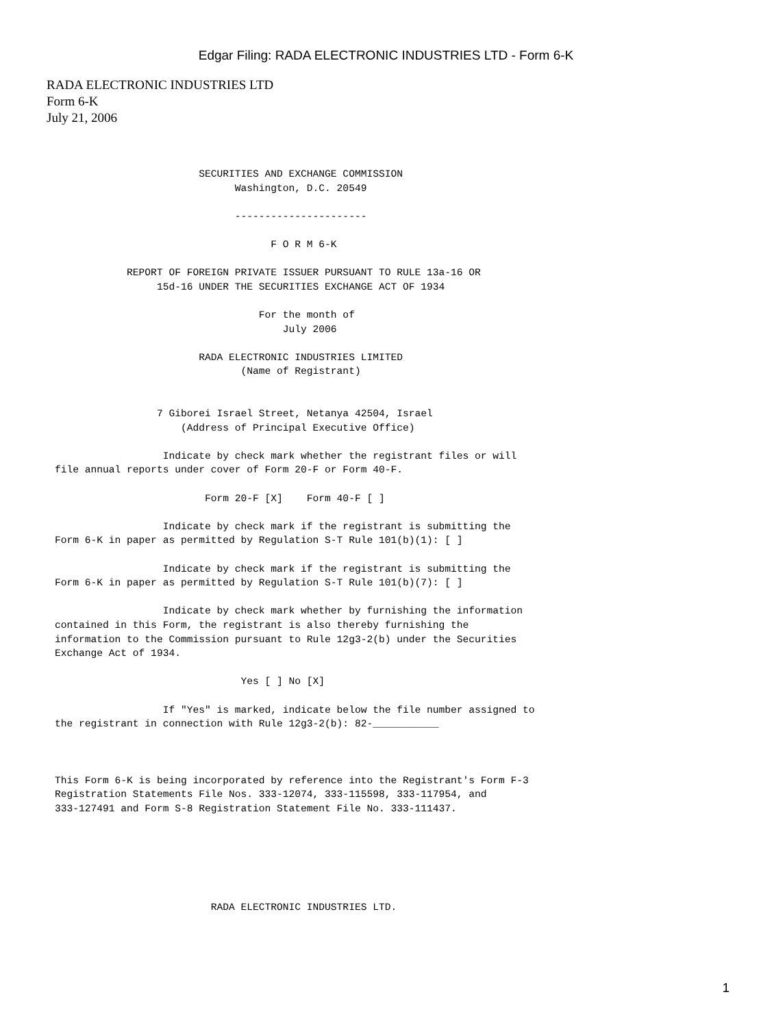Edgar Filing: RADA ELECTRONIC INDUSTRIES LTD - Form 6-K
RADA ELECTRONIC INDUSTRIES LTD
Form 6-K
July 21, 2006
                        SECURITIES AND EXCHANGE COMMISSION
                              Washington, D.C. 20549

                              ----------------------

                                    F O R M 6-K

            REPORT OF FOREIGN PRIVATE ISSUER PURSUANT TO RULE 13a-16 OR
                 15d-16 UNDER THE SECURITIES EXCHANGE ACT OF 1934

                                  For the month of
                                      July 2006

                        RADA ELECTRONIC INDUSTRIES LIMITED
                               (Name of Registrant)


                 7 Giborei Israel Street, Netanya 42504, Israel
                     (Address of Principal Executive Office)

                  Indicate by check mark whether the registrant files or will
file annual reports under cover of Form 20-F or Form 40-F.

                         Form 20-F [X]    Form 40-F [ ]

                  Indicate by check mark if the registrant is submitting the
Form 6-K in paper as permitted by Regulation S-T Rule 101(b)(1): [ ]

                  Indicate by check mark if the registrant is submitting the
Form 6-K in paper as permitted by Regulation S-T Rule 101(b)(7): [ ]

                  Indicate by check mark whether by furnishing the information
contained in this Form, the registrant is also thereby furnishing the
information to the Commission pursuant to Rule 12g3-2(b) under the Securities
Exchange Act of 1934.

                               Yes [ ] No [X]

                  If "Yes" is marked, indicate below the file number assigned to
the registrant in connection with Rule 12g3-2(b): 82-___________



This Form 6-K is being incorporated by reference into the Registrant's Form F-3
Registration Statements File Nos. 333-12074, 333-115598, 333-117954, and
333-127491 and Form S-8 Registration Statement File No. 333-111437.






                          RADA ELECTRONIC INDUSTRIES LTD.
1